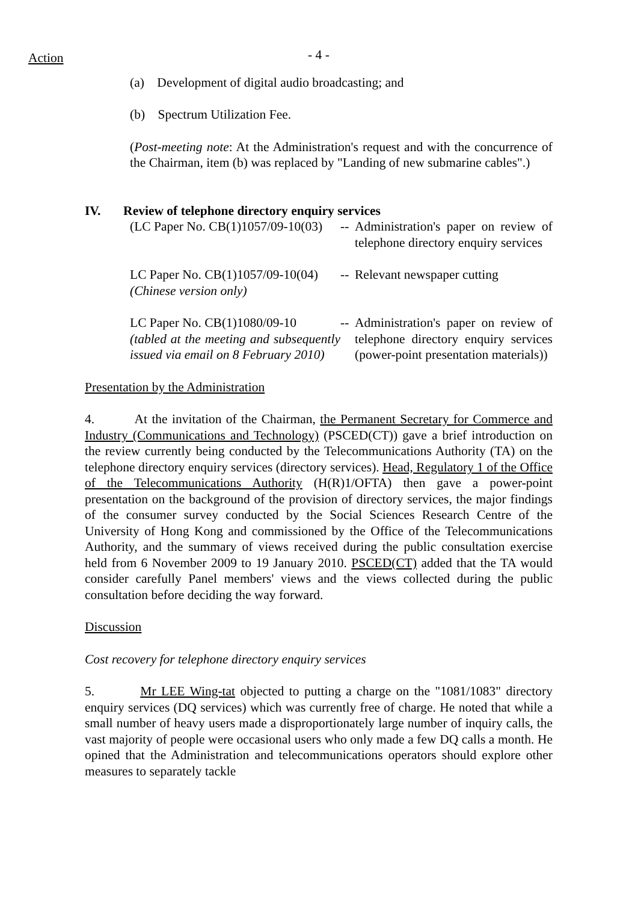Action
- 4 -
(a) Development of digital audio broadcasting; and
(b) Spectrum Utilization Fee.
(Post-meeting note: At the Administration's request and with the concurrence of the Chairman, item (b) was replaced by "Landing of new submarine cables".)
IV. Review of telephone directory enquiry services
| (LC Paper No. CB(1)1057/09-10(03) | -- | Administration's paper on review of telephone directory enquiry services |
| LC Paper No. CB(1)1057/09-10(04) (Chinese version only) | -- | Relevant newspaper cutting |
| LC Paper No. CB(1)1080/09-10 (tabled at the meeting and subsequently issued via email on 8 February 2010) | -- | Administration's paper on review of telephone directory enquiry services (power-point presentation materials)) |
Presentation by the Administration
4. At the invitation of the Chairman, the Permanent Secretary for Commerce and Industry (Communications and Technology) (PSCED(CT)) gave a brief introduction on the review currently being conducted by the Telecommunications Authority (TA) on the telephone directory enquiry services (directory services). Head, Regulatory 1 of the Office of the Telecommunications Authority (H(R)1/OFTA) then gave a power-point presentation on the background of the provision of directory services, the major findings of the consumer survey conducted by the Social Sciences Research Centre of the University of Hong Kong and commissioned by the Office of the Telecommunications Authority, and the summary of views received during the public consultation exercise held from 6 November 2009 to 19 January 2010. PSCED(CT) added that the TA would consider carefully Panel members' views and the views collected during the public consultation before deciding the way forward.
Discussion
Cost recovery for telephone directory enquiry services
5. Mr LEE Wing-tat objected to putting a charge on the "1081/1083" directory enquiry services (DQ services) which was currently free of charge. He noted that while a small number of heavy users made a disproportionately large number of inquiry calls, the vast majority of people were occasional users who only made a few DQ calls a month. He opined that the Administration and telecommunications operators should explore other measures to separately tackle